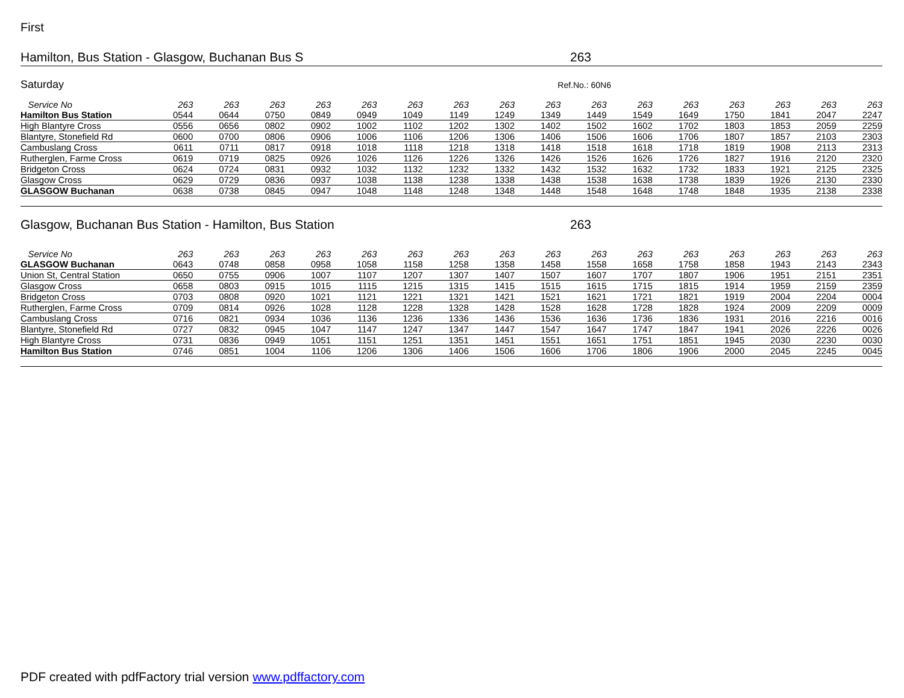First
Hamilton, Bus Station - Glasgow, Buchanan Bus S 263
Saturday Ref.No.: 60N6
| Service No | 263 | 263 | 263 | 263 | 263 | 263 | 263 | 263 | 263 | 263 | 263 | 263 | 263 | 263 | 263 | 263 | |
| Hamilton Bus Station | 0544 | 0644 | 0750 | 0849 | 0949 | 1049 | 1149 | 1249 | 1349 | 1449 | 1549 | 1649 | 1750 | 1841 | 2047 | 2247 | |
| High Blantyre Cross | 0556 | 0656 | 0802 | 0902 | 1002 | 1102 | 1202 | 1302 | 1402 | 1502 | 1602 | 1702 | 1803 | 1853 | 2059 | 2259 | |
| Blantyre, Stonefield Rd | 0600 | 0700 | 0806 | 0906 | 1006 | 1106 | 1206 | 1306 | 1406 | 1506 | 1606 | 1706 | 1807 | 1857 | 2103 | 2303 | |
| Cambuslang Cross | 0611 | 0711 | 0817 | 0918 | 1018 | 1118 | 1218 | 1318 | 1418 | 1518 | 1618 | 1718 | 1819 | 1908 | 2113 | 2313 | |
| Rutherglen, Farme Cross | 0619 | 0719 | 0825 | 0926 | 1026 | 1126 | 1226 | 1326 | 1426 | 1526 | 1626 | 1726 | 1827 | 1916 | 2120 | 2320 | |
| Bridgeton Cross | 0624 | 0724 | 0831 | 0932 | 1032 | 1132 | 1232 | 1332 | 1432 | 1532 | 1632 | 1732 | 1833 | 1921 | 2125 | 2325 | |
| Glasgow Cross | 0629 | 0729 | 0836 | 0937 | 1038 | 1138 | 1238 | 1338 | 1438 | 1538 | 1638 | 1738 | 1839 | 1926 | 2130 | 2330 | |
| GLASGOW Buchanan | 0638 | 0738 | 0845 | 0947 | 1048 | 1148 | 1248 | 1348 | 1448 | 1548 | 1648 | 1748 | 1848 | 1935 | 2138 | 2338 | |
Glasgow, Buchanan Bus Station - Hamilton, Bus Station 263
| Service No | 263 | 263 | 263 | 263 | 263 | 263 | 263 | 263 | 263 | 263 | 263 | 263 | 263 | 263 | 263 | 263 | |
| GLASGOW Buchanan | 0643 | 0748 | 0858 | 0958 | 1058 | 1158 | 1258 | 1358 | 1458 | 1558 | 1658 | 1758 | 1858 | 1943 | 2143 | 2343 | |
| Union St, Central Station | 0650 | 0755 | 0906 | 1007 | 1107 | 1207 | 1307 | 1407 | 1507 | 1607 | 1707 | 1807 | 1906 | 1951 | 2151 | 2351 | |
| Glasgow Cross | 0658 | 0803 | 0915 | 1015 | 1115 | 1215 | 1315 | 1415 | 1515 | 1615 | 1715 | 1815 | 1914 | 1959 | 2159 | 2359 | |
| Bridgeton Cross | 0703 | 0808 | 0920 | 1021 | 1121 | 1221 | 1321 | 1421 | 1521 | 1621 | 1721 | 1821 | 1919 | 2004 | 2204 | 0004 | |
| Rutherglen, Farme Cross | 0709 | 0814 | 0926 | 1028 | 1128 | 1228 | 1328 | 1428 | 1528 | 1628 | 1728 | 1828 | 1924 | 2009 | 2209 | 0009 | |
| Cambuslang Cross | 0716 | 0821 | 0934 | 1036 | 1136 | 1236 | 1336 | 1436 | 1536 | 1636 | 1736 | 1836 | 1931 | 2016 | 2216 | 0016 | |
| Blantyre, Stonefield Rd | 0727 | 0832 | 0945 | 1047 | 1147 | 1247 | 1347 | 1447 | 1547 | 1647 | 1747 | 1847 | 1941 | 2026 | 2226 | 0026 | |
| High Blantyre Cross | 0731 | 0836 | 0949 | 1051 | 1151 | 1251 | 1351 | 1451 | 1551 | 1651 | 1751 | 1851 | 1945 | 2030 | 2230 | 0030 | |
| Hamilton Bus Station | 0746 | 0851 | 1004 | 1106 | 1206 | 1306 | 1406 | 1506 | 1606 | 1706 | 1806 | 1906 | 2000 | 2045 | 2245 | 0045 | |
PDF created with pdfFactory trial version www.pdffactory.com